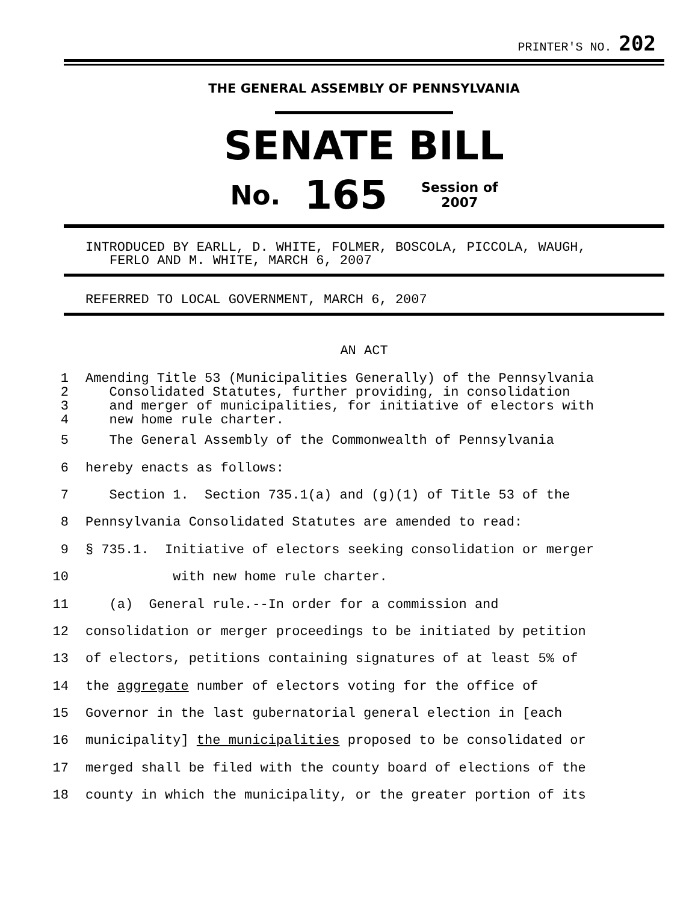PRINTER'S NO. 202
THE GENERAL ASSEMBLY OF PENNSYLVANIA
SENATE BILL
No. 165 Session of
2007
INTRODUCED BY EARLL, D. WHITE, FOLMER, BOSCOLA, PICCOLA, WAUGH,
FERLO AND M. WHITE, MARCH 6, 2007
REFERRED TO LOCAL GOVERNMENT, MARCH 6, 2007
AN ACT
1 Amending Title 53 (Municipalities Generally) of the Pennsylvania
2 Consolidated Statutes, further providing, in consolidation
3 and merger of municipalities, for initiative of electors with
4 new home rule charter.
5 The General Assembly of the Commonwealth of Pennsylvania
6 hereby enacts as follows:
7 Section 1. Section 735.1(a) and (g)(1) of Title 53 of the
8 Pennsylvania Consolidated Statutes are amended to read:
9 § 735.1. Initiative of electors seeking consolidation or merger
10 with new home rule charter.
11 (a) General rule.--In order for a commission and
12 consolidation or merger proceedings to be initiated by petition
13 of electors, petitions containing signatures of at least 5% of
14 the aggregate number of electors voting for the office of
15 Governor in the last gubernatorial general election in [each
16 municipality] the municipalities proposed to be consolidated or
17 merged shall be filed with the county board of elections of the
18 county in which the municipality, or the greater portion of its